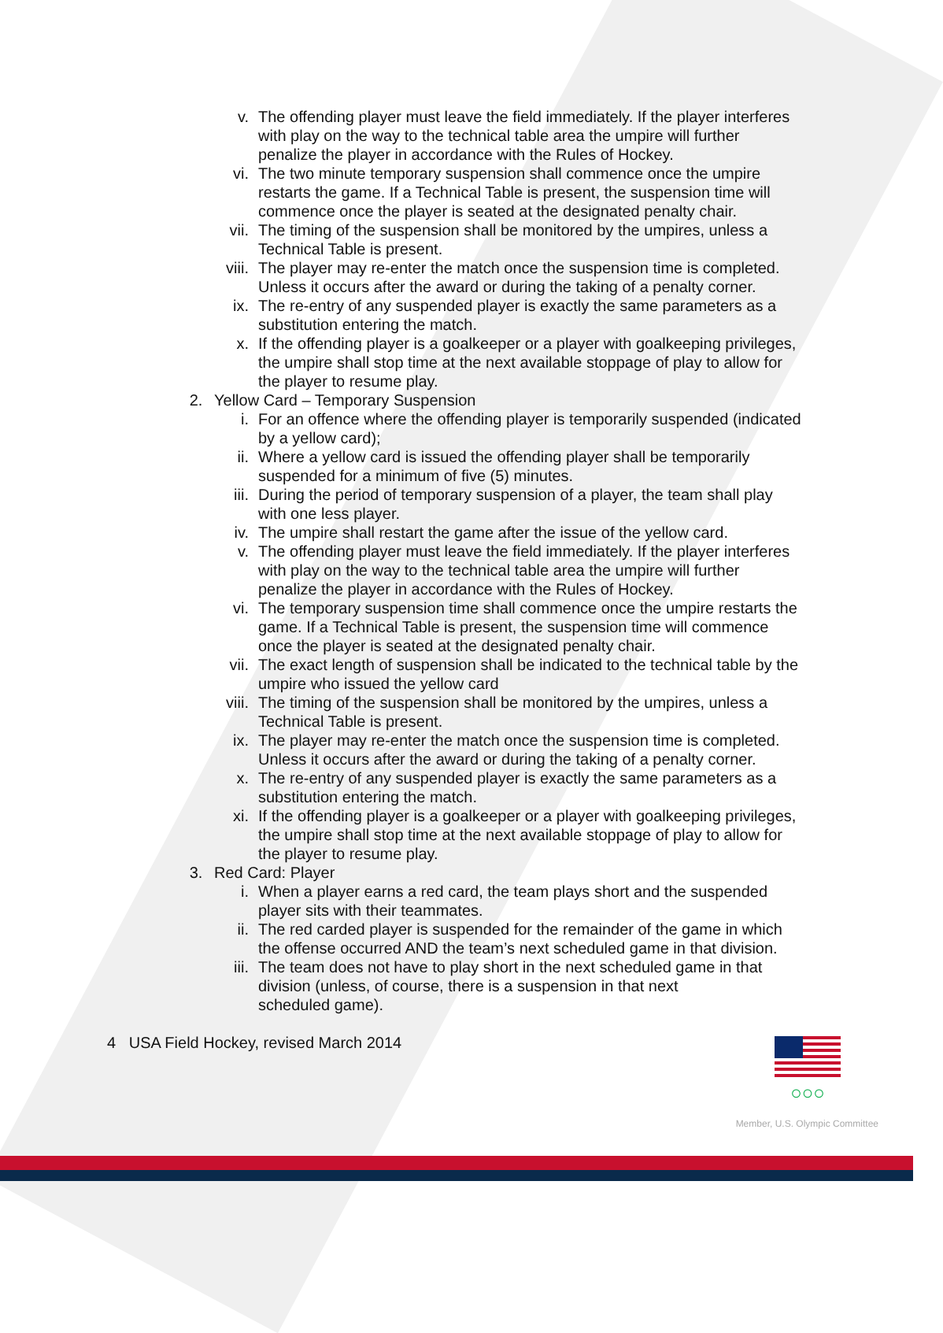v. The offending player must leave the field immediately. If the player interferes with play on the way to the technical table area the umpire will further penalize the player in accordance with the Rules of Hockey.
vi. The two minute temporary suspension shall commence once the umpire restarts the game. If a Technical Table is present, the suspension time will commence once the player is seated at the designated penalty chair.
vii. The timing of the suspension shall be monitored by the umpires, unless a Technical Table is present.
viii. The player may re-enter the match once the suspension time is completed. Unless it occurs after the award or during the taking of a penalty corner.
ix. The re-entry of any suspended player is exactly the same parameters as a substitution entering the match.
x. If the offending player is a goalkeeper or a player with goalkeeping privileges, the umpire shall stop time at the next available stoppage of play to allow for the player to resume play.
2. Yellow Card – Temporary Suspension
i. For an offence where the offending player is temporarily suspended (indicated by a yellow card);
ii. Where a yellow card is issued the offending player shall be temporarily suspended for a minimum of five (5) minutes.
iii. During the period of temporary suspension of a player, the team shall play with one less player.
iv. The umpire shall restart the game after the issue of the yellow card.
v. The offending player must leave the field immediately. If the player interferes with play on the way to the technical table area the umpire will further penalize the player in accordance with the Rules of Hockey.
vi. The temporary suspension time shall commence once the umpire restarts the game. If a Technical Table is present, the suspension time will commence once the player is seated at the designated penalty chair.
vii. The exact length of suspension shall be indicated to the technical table by the umpire who issued the yellow card
viii. The timing of the suspension shall be monitored by the umpires, unless a Technical Table is present.
ix. The player may re-enter the match once the suspension time is completed. Unless it occurs after the award or during the taking of a penalty corner.
x. The re-entry of any suspended player is exactly the same parameters as a substitution entering the match.
xi. If the offending player is a goalkeeper or a player with goalkeeping privileges, the umpire shall stop time at the next available stoppage of play to allow for the player to resume play.
3. Red Card: Player
i. When a player earns a red card, the team plays short and the suspended player sits with their teammates.
ii. The red carded player is suspended for the remainder of the game in which the offense occurred AND the team’s next scheduled game in that division.
iii. The team does not have to play short in the next scheduled game in that division (unless, of course, there is a suspension in that next
scheduled game).
4 USA Field Hockey, revised March 2014
○○○
Member, U.S. Olympic Committee